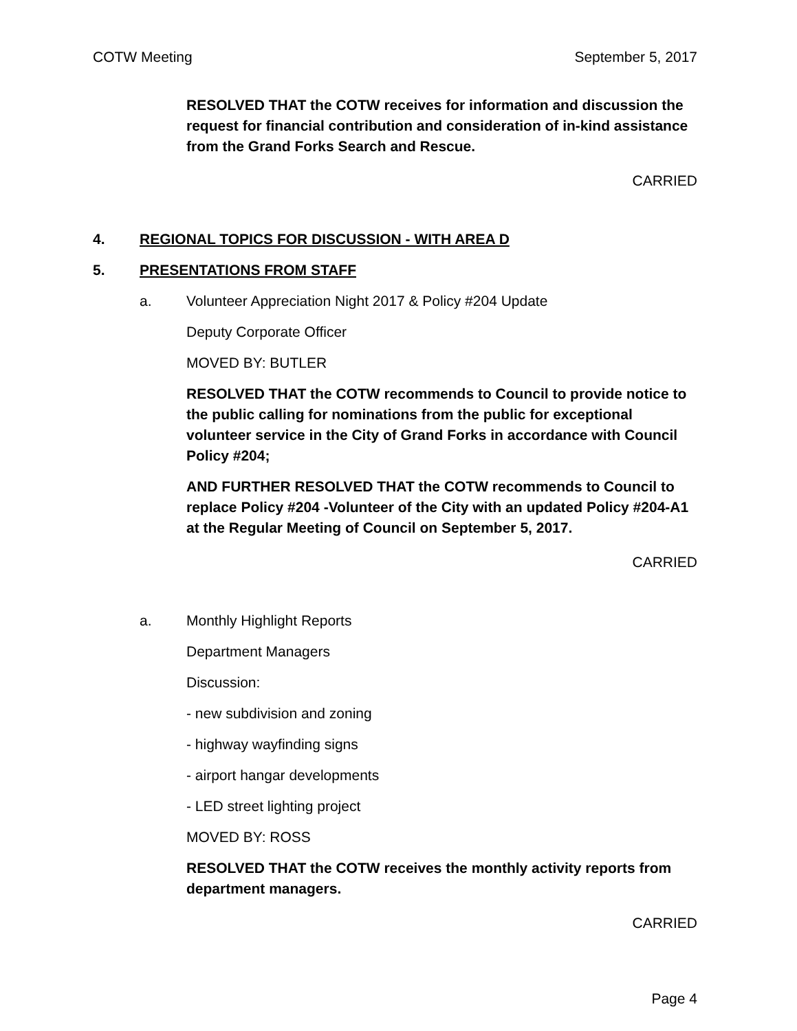COTW Meeting September 5, 2017
RESOLVED THAT the COTW receives for information and discussion the request for financial contribution and consideration of in-kind assistance from the Grand Forks Search and Rescue.
CARRIED
4. REGIONAL TOPICS FOR DISCUSSION - WITH AREA D
5. PRESENTATIONS FROM STAFF
a. Volunteer Appreciation Night 2017 & Policy #204 Update
Deputy Corporate Officer
MOVED BY: BUTLER
RESOLVED THAT the COTW recommends to Council to provide notice to the public calling for nominations from the public for exceptional volunteer service in the City of Grand Forks in accordance with Council Policy #204;
AND FURTHER RESOLVED THAT the COTW recommends to Council to replace Policy #204 -Volunteer of the City with an updated Policy #204-A1 at the Regular Meeting of Council on September 5, 2017.
CARRIED
a. Monthly Highlight Reports
Department Managers
Discussion:
- new subdivision and zoning
- highway wayfinding signs
- airport hangar developments
- LED street lighting project
MOVED BY: ROSS
RESOLVED THAT the COTW receives the monthly activity reports from department managers.
CARRIED
Page 4